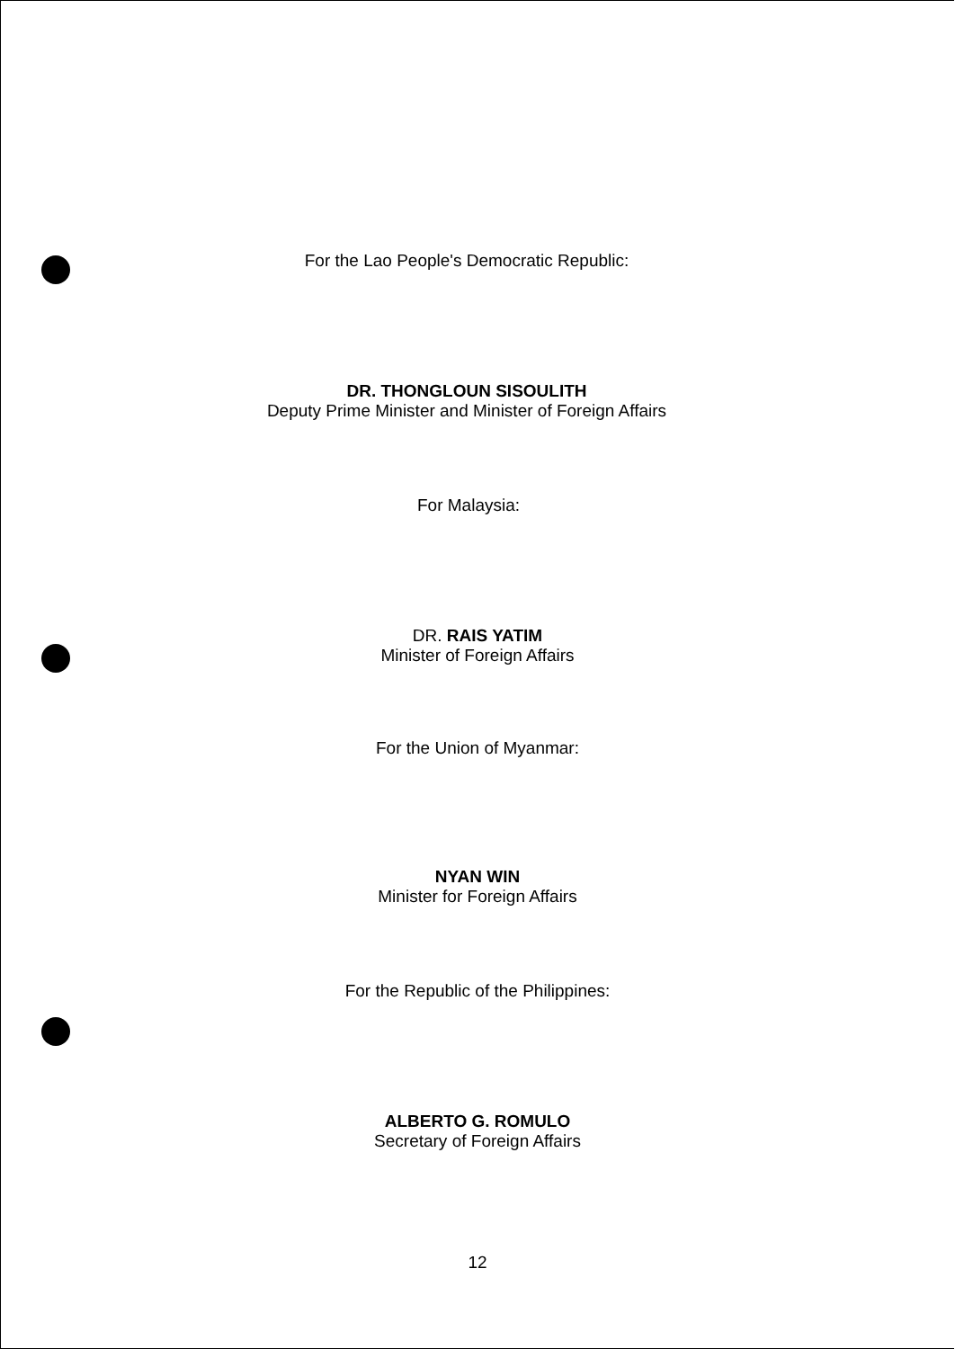For the Lao People's Democratic Republic:
DR. THONGLOUN SISOULITH
Deputy Prime Minister and Minister of Foreign Affairs
For Malaysia:
DR. RAIS YATIM
Minister of Foreign Affairs
For the Union of Myanmar:
NYAN WIN
Minister for Foreign Affairs
For the Republic of the Philippines:
ALBERTO G. ROMULO
Secretary of Foreign Affairs
12